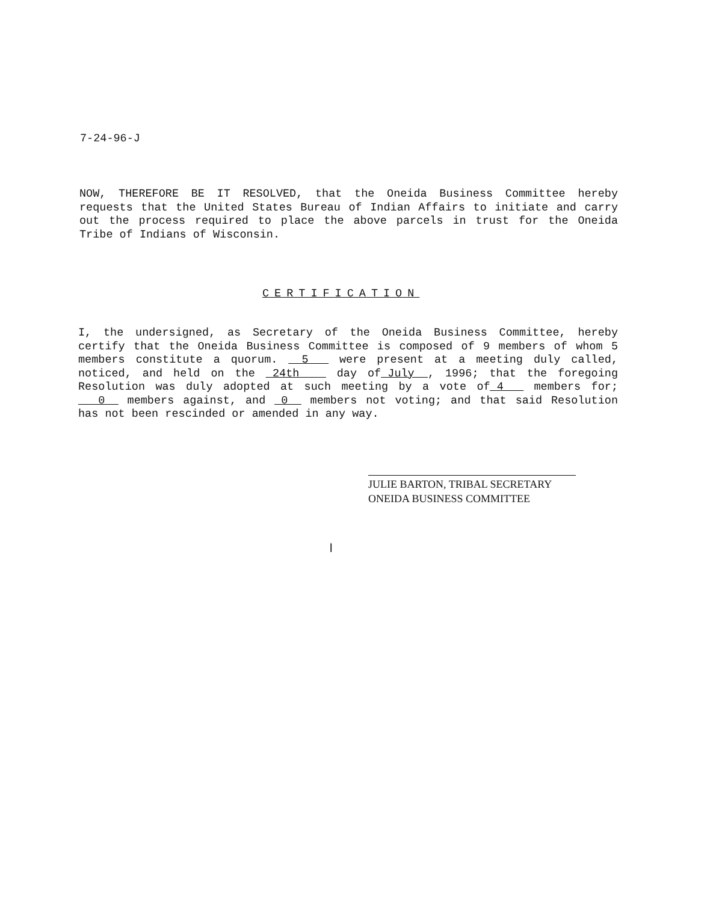7-24-96-J
NOW, THEREFORE BE IT RESOLVED, that the Oneida Business Committee hereby requests that the United States Bureau of Indian Affairs to initiate and carry out the process required to place the above parcels in trust for the Oneida Tribe of Indians of Wisconsin.
CERTIFICATION
I, the undersigned, as Secretary of the Oneida Business Committee, hereby certify that the Oneida Business Committee is composed of 9 members of whom 5 members constitute a quorum. __5___ were present at a meeting duly called, noticed, and held on the _24th____ day of_July__, 1996; that the foregoing Resolution was duly adopted at such meeting by a vote of_4___ members for; ___0__ members against, and _0__ members not voting; and that said Resolution has not been rescinded or amended in any way.
JULIE BARTON, TRIBAL SECRETARY
ONEIDA BUSINESS COMMITTEE
l